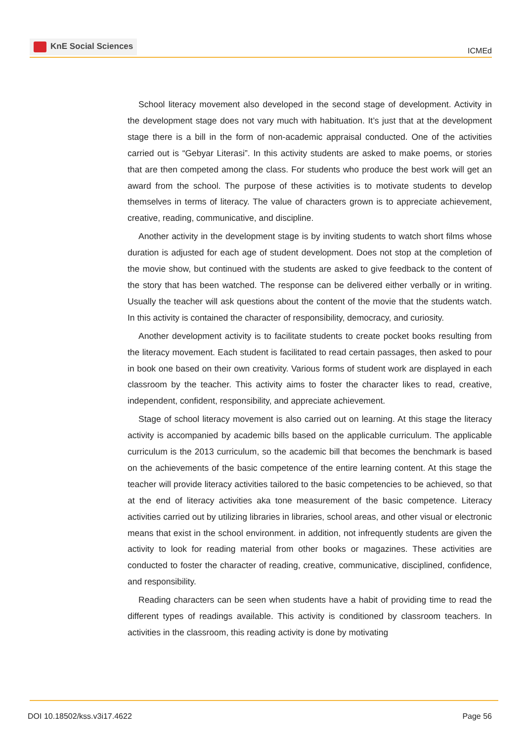KnE Social Sciences
ICMEd
School literacy movement also developed in the second stage of development. Activity in the development stage does not vary much with habituation. It’s just that at the development stage there is a bill in the form of non-academic appraisal conducted. One of the activities carried out is “Gebyar Literasi”. In this activity students are asked to make poems, or stories that are then competed among the class. For students who produce the best work will get an award from the school. The purpose of these activities is to motivate students to develop themselves in terms of literacy. The value of characters grown is to appreciate achievement, creative, reading, communicative, and discipline.
Another activity in the development stage is by inviting students to watch short films whose duration is adjusted for each age of student development. Does not stop at the completion of the movie show, but continued with the students are asked to give feedback to the content of the story that has been watched. The response can be delivered either verbally or in writing. Usually the teacher will ask questions about the content of the movie that the students watch. In this activity is contained the character of responsibility, democracy, and curiosity.
Another development activity is to facilitate students to create pocket books resulting from the literacy movement. Each student is facilitated to read certain passages, then asked to pour in book one based on their own creativity. Various forms of student work are displayed in each classroom by the teacher. This activity aims to foster the character likes to read, creative, independent, confident, responsibility, and appreciate achievement.
Stage of school literacy movement is also carried out on learning. At this stage the literacy activity is accompanied by academic bills based on the applicable curriculum. The applicable curriculum is the 2013 curriculum, so the academic bill that becomes the benchmark is based on the achievements of the basic competence of the entire learning content. At this stage the teacher will provide literacy activities tailored to the basic competencies to be achieved, so that at the end of literacy activities aka tone measurement of the basic competence. Literacy activities carried out by utilizing libraries in libraries, school areas, and other visual or electronic means that exist in the school environment. in addition, not infrequently students are given the activity to look for reading material from other books or magazines. These activities are conducted to foster the character of reading, creative, communicative, disciplined, confidence, and responsibility.
Reading characters can be seen when students have a habit of providing time to read the different types of readings available. This activity is conditioned by classroom teachers. In activities in the classroom, this reading activity is done by motivating
DOI 10.18502/kss.v3i17.4622 Page 56